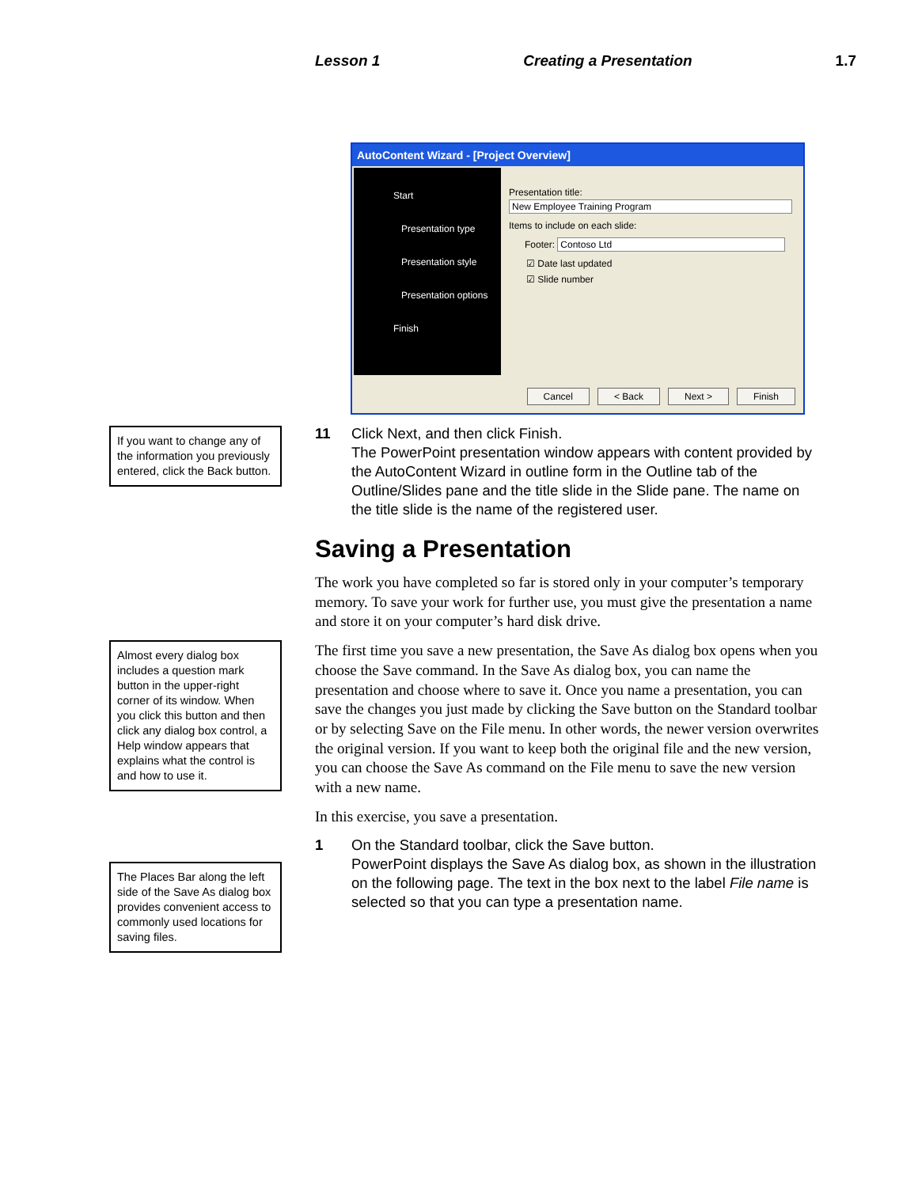Lesson 1 Creating a Presentation 1.7
AutoContent Wizard - [Project Overview]
Start
Presentation type
Presentation style
Presentation options
Finish
Presentation title:
New Employee Training Program
Items to include on each slide:
Footer: Contoso Ltd
☑ Date last updated
☑ Slide number
Cancel < Back Next > Finish
If you want to change any of the information you previously entered, click the Back button.
Almost every dialog box includes a question mark button in the upper-right corner of its window. When you click this button and then click any dialog box control, a Help window appears that explains what the control is and how to use it.
The Places Bar along the left side of the Save As dialog box provides convenient access to commonly used locations for saving files.
11 Click Next, and then click Finish.
The PowerPoint presentation window appears with content provided by the AutoContent Wizard in outline form in the Outline tab of the Outline/Slides pane and the title slide in the Slide pane. The name on the title slide is the name of the registered user.
Saving a Presentation
The work you have completed so far is stored only in your computer’s temporary memory. To save your work for further use, you must give the presentation a name and store it on your computer’s hard disk drive.
The first time you save a new presentation, the Save As dialog box opens when you choose the Save command. In the Save As dialog box, you can name the presentation and choose where to save it. Once you name a presentation, you can save the changes you just made by clicking the Save button on the Standard toolbar or by selecting Save on the File menu. In other words, the newer version overwrites the original version. If you want to keep both the original file and the new version, you can choose the Save As command on the File menu to save the new version with a new name.
In this exercise, you save a presentation.
1 On the Standard toolbar, click the Save button.
PowerPoint displays the Save As dialog box, as shown in the illustration on the following page. The text in the box next to the label File name is selected so that you can type a presentation name.